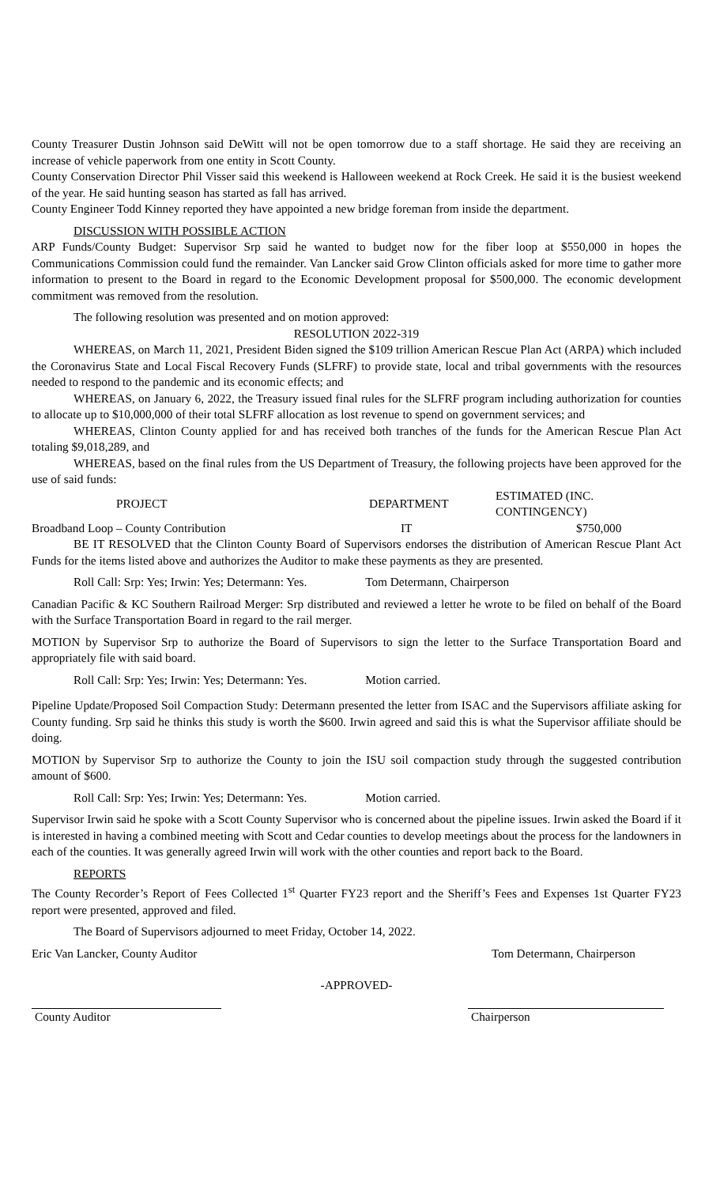County Treasurer Dustin Johnson said DeWitt will not be open tomorrow due to a staff shortage. He said they are receiving an increase of vehicle paperwork from one entity in Scott County.
County Conservation Director Phil Visser said this weekend is Halloween weekend at Rock Creek. He said it is the busiest weekend of the year. He said hunting season has started as fall has arrived.
County Engineer Todd Kinney reported they have appointed a new bridge foreman from inside the department.
DISCUSSION WITH POSSIBLE ACTION
ARP Funds/County Budget: Supervisor Srp said he wanted to budget now for the fiber loop at $550,000 in hopes the Communications Commission could fund the remainder. Van Lancker said Grow Clinton officials asked for more time to gather more information to present to the Board in regard to the Economic Development proposal for $500,000. The economic development commitment was removed from the resolution.
The following resolution was presented and on motion approved:
RESOLUTION 2022-319
WHEREAS, on March 11, 2021, President Biden signed the $109 trillion American Rescue Plan Act (ARPA) which included the Coronavirus State and Local Fiscal Recovery Funds (SLFRF) to provide state, local and tribal governments with the resources needed to respond to the pandemic and its economic effects; and
WHEREAS, on January 6, 2022, the Treasury issued final rules for the SLFRF program including authorization for counties to allocate up to $10,000,000 of their total SLFRF allocation as lost revenue to spend on government services; and
WHEREAS, Clinton County applied for and has received both tranches of the funds for the American Rescue Plan Act totaling $9,018,289, and
WHEREAS, based on the final rules from the US Department of Treasury, the following projects have been approved for the use of said funds:
| PROJECT | DEPARTMENT | ESTIMATED (INC. CONTINGENCY) |
| --- | --- | --- |
| Broadband Loop – County Contribution | IT | $750,000 |
BE IT RESOLVED that the Clinton County Board of Supervisors endorses the distribution of American Rescue Plant Act Funds for the items listed above and authorizes the Auditor to make these payments as they are presented.
Roll Call: Srp: Yes; Irwin: Yes; Determann: Yes. Tom Determann, Chairperson
Canadian Pacific & KC Southern Railroad Merger: Srp distributed and reviewed a letter he wrote to be filed on behalf of the Board with the Surface Transportation Board in regard to the rail merger.
MOTION by Supervisor Srp to authorize the Board of Supervisors to sign the letter to the Surface Transportation Board and appropriately file with said board.
Roll Call: Srp: Yes; Irwin: Yes; Determann: Yes. Motion carried.
Pipeline Update/Proposed Soil Compaction Study: Determann presented the letter from ISAC and the Supervisors affiliate asking for County funding. Srp said he thinks this study is worth the $600. Irwin agreed and said this is what the Supervisor affiliate should be doing.
MOTION by Supervisor Srp to authorize the County to join the ISU soil compaction study through the suggested contribution amount of $600.
Roll Call: Srp: Yes; Irwin: Yes; Determann: Yes. Motion carried.
Supervisor Irwin said he spoke with a Scott County Supervisor who is concerned about the pipeline issues. Irwin asked the Board if it is interested in having a combined meeting with Scott and Cedar counties to develop meetings about the process for the landowners in each of the counties. It was generally agreed Irwin will work with the other counties and report back to the Board.
REPORTS
The County Recorder’s Report of Fees Collected 1<sup>st</sup> Quarter FY23 report and the Sheriff’s Fees and Expenses 1st Quarter FY23 report were presented, approved and filed.
The Board of Supervisors adjourned to meet Friday, October 14, 2022.
Eric Van Lancker, County Auditor Tom Determann, Chairperson
-APPROVED-
County Auditor Chairperson